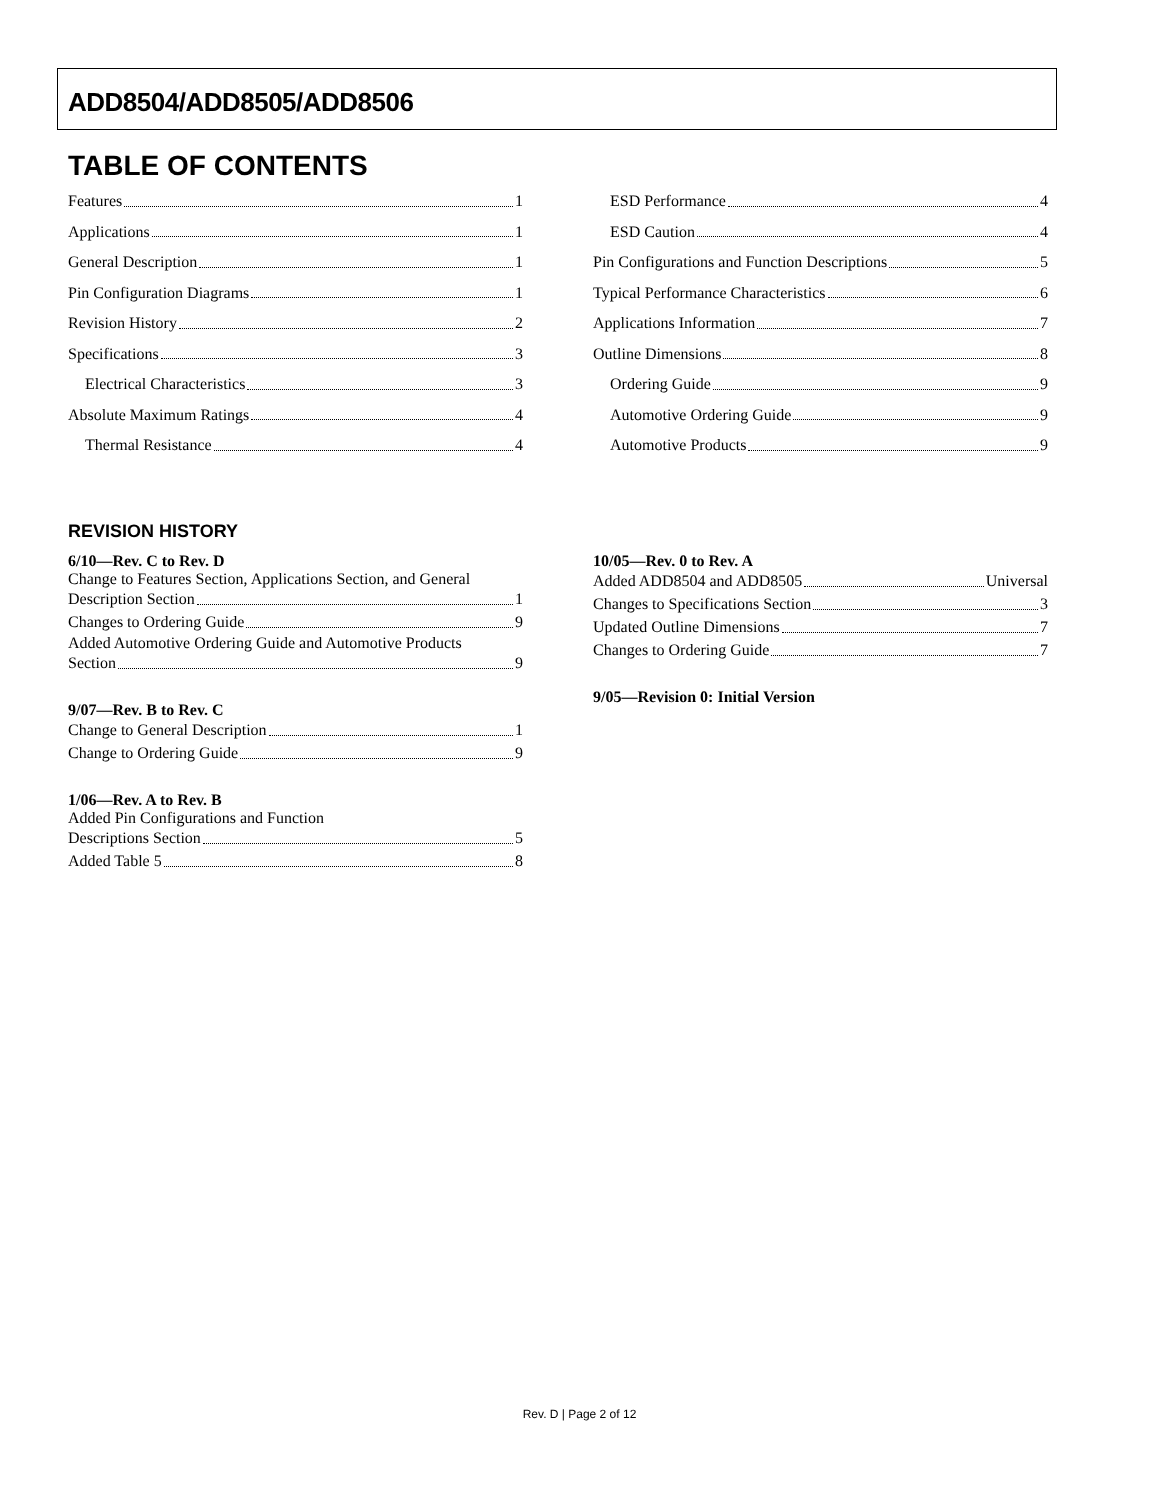ADD8504/ADD8505/ADD8506
TABLE OF CONTENTS
Features 1
Applications 1
General Description 1
Pin Configuration Diagrams 1
Revision History 2
Specifications 3
Electrical Characteristics 3
Absolute Maximum Ratings 4
Thermal Resistance 4
ESD Performance 4
ESD Caution 4
Pin Configurations and Function Descriptions 5
Typical Performance Characteristics 6
Applications Information 7
Outline Dimensions 8
Ordering Guide 9
Automotive Ordering Guide 9
Automotive Products 9
REVISION HISTORY
6/10—Rev. C to Rev. D
Change to Features Section, Applications Section, and General
Description Section 1
Changes to Ordering Guide 9
Added Automotive Ordering Guide and Automotive Products
Section 9
9/07—Rev. B to Rev. C
Change to General Description 1
Change to Ordering Guide 9
1/06—Rev. A to Rev. B
Added Pin Configurations and Function
Descriptions Section 5
Added Table 5 8
10/05—Rev. 0 to Rev. A
Added ADD8504 and ADD8505 Universal
Changes to Specifications Section 3
Updated Outline Dimensions 7
Changes to Ordering Guide 7
9/05—Revision 0: Initial Version
Rev. D | Page 2 of 12